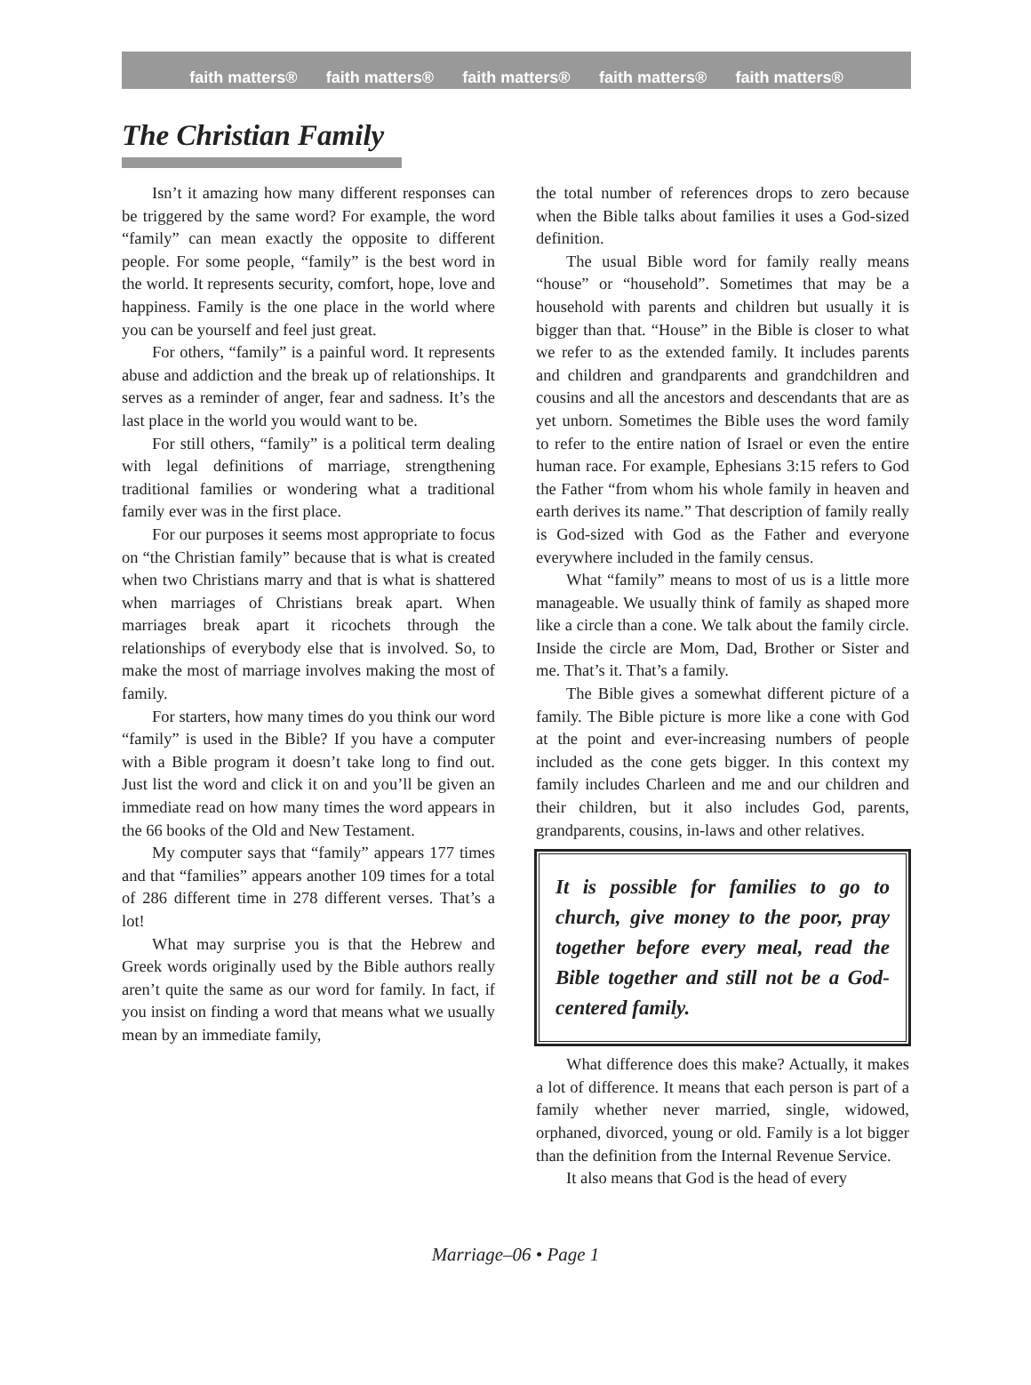faith matters® faith matters® faith matters® faith matters® faith matters®
The Christian Family
Isn’t it amazing how many different responses can be triggered by the same word? For example, the word “family” can mean exactly the opposite to different people. For some people, “family” is the best word in the world. It represents security, comfort, hope, love and happiness. Family is the one place in the world where you can be yourself and feel just great.
For others, “family” is a painful word. It represents abuse and addiction and the break up of relationships. It serves as a reminder of anger, fear and sadness. It’s the last place in the world you would want to be.
For still others, “family” is a political term dealing with legal definitions of marriage, strengthening traditional families or wondering what a traditional family ever was in the first place.
For our purposes it seems most appropriate to focus on “the Christian family” because that is what is created when two Christians marry and that is what is shattered when marriages of Christians break apart. When marriages break apart it ricochets through the relationships of everybody else that is involved. So, to make the most of marriage involves making the most of family.
For starters, how many times do you think our word “family” is used in the Bible? If you have a computer with a Bible program it doesn’t take long to find out. Just list the word and click it on and you’ll be given an immediate read on how many times the word appears in the 66 books of the Old and New Testament.
My computer says that “family” appears 177 times and that “families” appears another 109 times for a total of 286 different time in 278 different verses. That’s a lot!
What may surprise you is that the Hebrew and Greek words originally used by the Bible authors really aren’t quite the same as our word for family. In fact, if you insist on finding a word that means what we usually mean by an immediate family,
the total number of references drops to zero because when the Bible talks about families it uses a God-sized definition.
The usual Bible word for family really means “house” or “household”. Sometimes that may be a household with parents and children but usually it is bigger than that. “House” in the Bible is closer to what we refer to as the extended family. It includes parents and children and grandparents and grandchildren and cousins and all the ancestors and descendants that are as yet unborn. Sometimes the Bible uses the word family to refer to the entire nation of Israel or even the entire human race. For example, Ephesians 3:15 refers to God the Father “from whom his whole family in heaven and earth derives its name.” That description of family really is God-sized with God as the Father and everyone everywhere included in the family census.
What “family” means to most of us is a little more manageable. We usually think of family as shaped more like a circle than a cone. We talk about the family circle. Inside the circle are Mom, Dad, Brother or Sister and me. That’s it. That’s a family.
The Bible gives a somewhat different picture of a family. The Bible picture is more like a cone with God at the point and ever-increasing numbers of people included as the cone gets bigger. In this context my family includes Charleen and me and our children and their children, but it also includes God, parents, grandparents, cousins, in-laws and other relatives.
It is possible for families to go to church, give money to the poor, pray together before every meal, read the Bible together and still not be a God-centered family.
What difference does this make? Actually, it makes a lot of difference. It means that each person is part of a family whether never married, single, widowed, orphaned, divorced, young or old. Family is a lot bigger than the definition from the Internal Revenue Service.
It also means that God is the head of every
Marriage–06 • Page 1